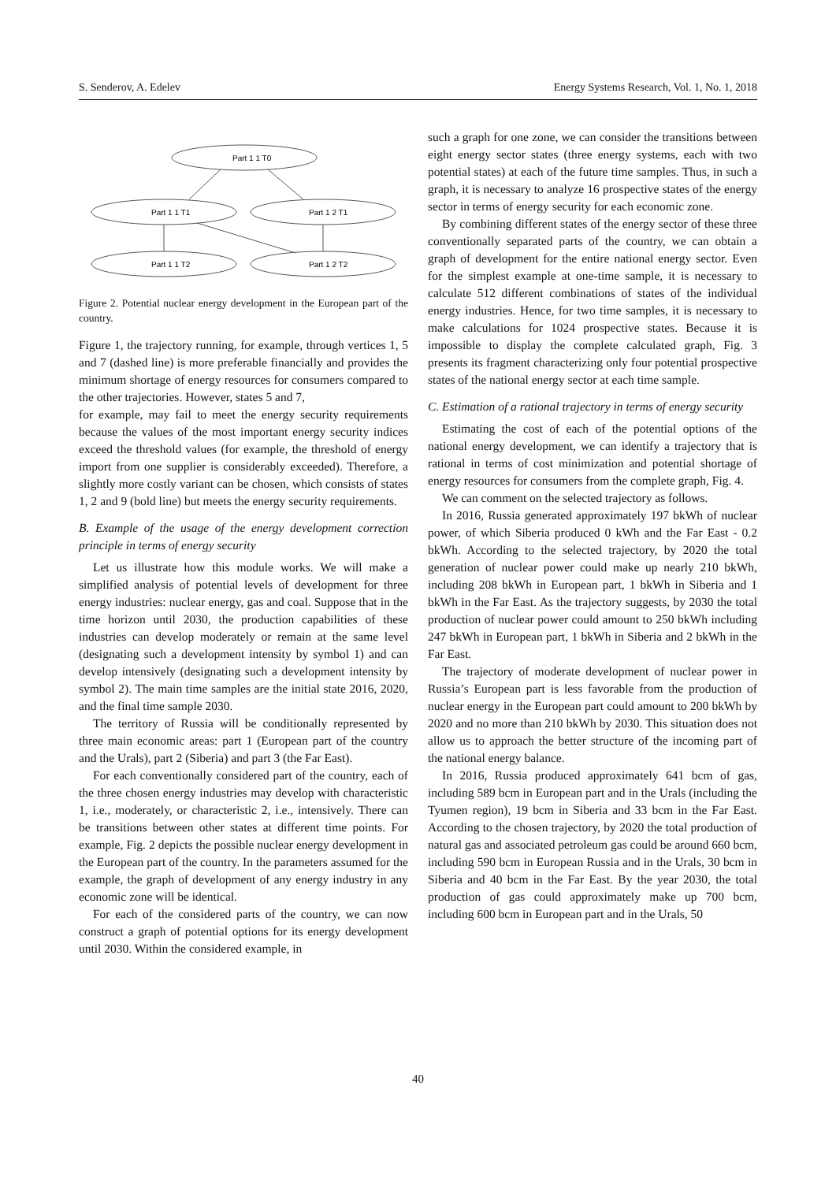S. Senderov, A. Edelev Energy Systems Research, Vol. 1, No. 1, 2018
Part 1 1 T0
Part 1 1 T1
Part 1 2 T1
Part 1 1 T2
Part 1 2 T2
Figure 2. Potential nuclear energy development in the European part of the country.
Figure 1, the trajectory running, for example, through vertices 1, 5 and 7 (dashed line) is more preferable financially and provides the minimum shortage of energy resources for consumers compared to the other trajectories. However, states 5 and 7,
for example, may fail to meet the energy security requirements because the values of the most important energy security indices exceed the threshold values (for example, the threshold of energy import from one supplier is considerably exceeded). Therefore, a slightly more costly variant can be chosen, which consists of states 1, 2 and 9 (bold line) but meets the energy security requirements.
B. Example of the usage of the energy development correction principle in terms of energy security
Let us illustrate how this module works. We will make a simplified analysis of potential levels of development for three energy industries: nuclear energy, gas and coal. Suppose that in the time horizon until 2030, the production capabilities of these industries can develop moderately or remain at the same level (designating such a development intensity by symbol 1) and can develop intensively (designating such a development intensity by symbol 2). The main time samples are the initial state 2016, 2020, and the final time sample 2030.
The territory of Russia will be conditionally represented by three main economic areas: part 1 (European part of the country and the Urals), part 2 (Siberia) and part 3 (the Far East).
For each conventionally considered part of the country, each of the three chosen energy industries may develop with characteristic 1, i.e., moderately, or characteristic 2, i.e., intensively. There can be transitions between other states at different time points. For example, Fig. 2 depicts the possible nuclear energy development in the European part of the country. In the parameters assumed for the example, the graph of development of any energy industry in any economic zone will be identical.
For each of the considered parts of the country, we can now construct a graph of potential options for its energy development until 2030. Within the considered example, in
such a graph for one zone, we can consider the transitions between eight energy sector states (three energy systems, each with two potential states) at each of the future time samples. Thus, in such a graph, it is necessary to analyze 16 prospective states of the energy sector in terms of energy security for each economic zone.
By combining different states of the energy sector of these three conventionally separated parts of the country, we can obtain a graph of development for the entire national energy sector. Even for the simplest example at one-time sample, it is necessary to calculate 512 different combinations of states of the individual energy industries. Hence, for two time samples, it is necessary to make calculations for 1024 prospective states. Because it is impossible to display the complete calculated graph, Fig. 3 presents its fragment characterizing only four potential prospective states of the national energy sector at each time sample.
C. Estimation of a rational trajectory in terms of energy security
Estimating the cost of each of the potential options of the national energy development, we can identify a trajectory that is rational in terms of cost minimization and potential shortage of energy resources for consumers from the complete graph, Fig. 4.
We can comment on the selected trajectory as follows.
In 2016, Russia generated approximately 197 bkWh of nuclear power, of which Siberia produced 0 kWh and the Far East - 0.2 bkWh. According to the selected trajectory, by 2020 the total generation of nuclear power could make up nearly 210 bkWh, including 208 bkWh in European part, 1 bkWh in Siberia and 1 bkWh in the Far East. As the trajectory suggests, by 2030 the total production of nuclear power could amount to 250 bkWh including 247 bkWh in European part, 1 bkWh in Siberia and 2 bkWh in the Far East.
The trajectory of moderate development of nuclear power in Russia’s European part is less favorable from the production of nuclear energy in the European part could amount to 200 bkWh by 2020 and no more than 210 bkWh by 2030. This situation does not allow us to approach the better structure of the incoming part of the national energy balance.
In 2016, Russia produced approximately 641 bcm of gas, including 589 bcm in European part and in the Urals (including the Tyumen region), 19 bcm in Siberia and 33 bcm in the Far East. According to the chosen trajectory, by 2020 the total production of natural gas and associated petroleum gas could be around 660 bcm, including 590 bcm in European Russia and in the Urals, 30 bcm in Siberia and 40 bcm in the Far East. By the year 2030, the total production of gas could approximately make up 700 bcm, including 600 bcm in European part and in the Urals, 50
40